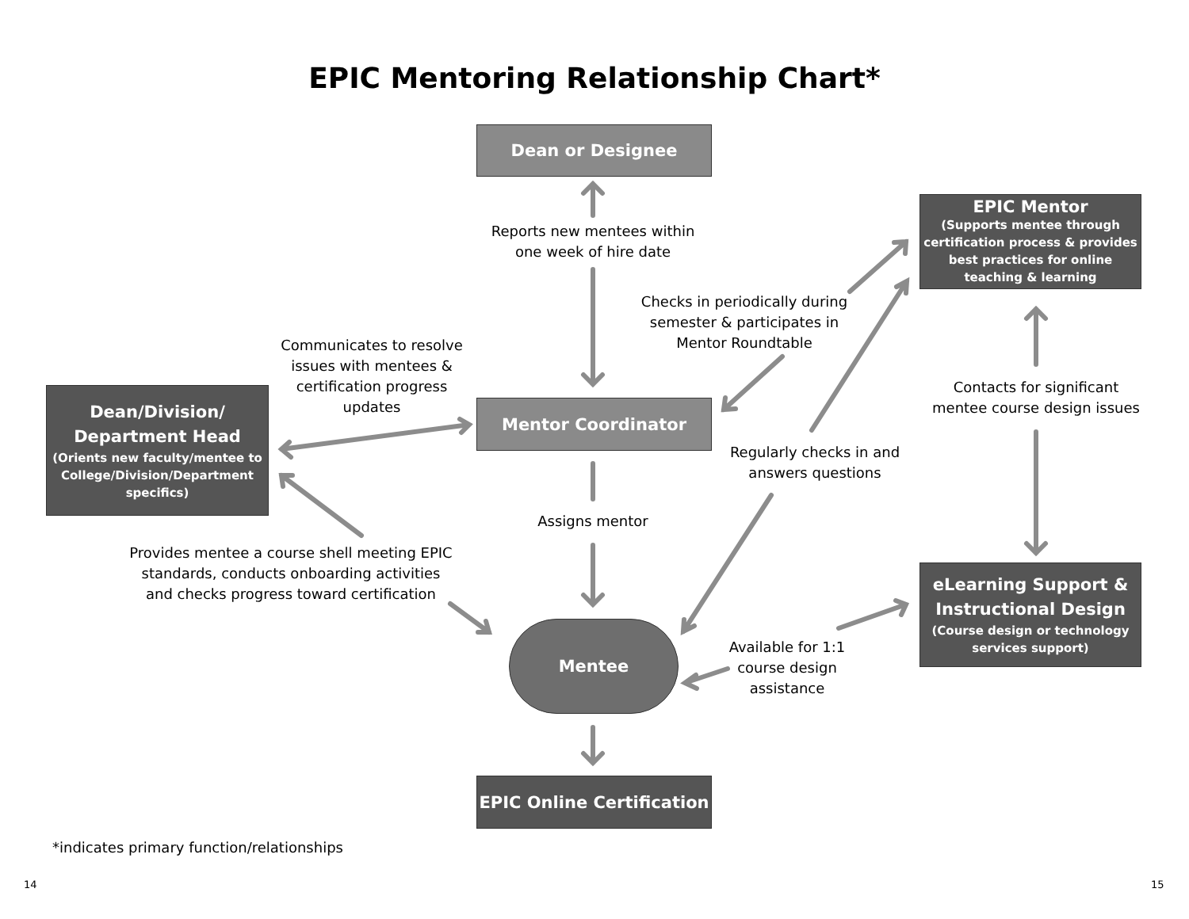EPIC Mentoring Relationship Chart*
Dean or Designee
EPIC Mentor
(Supports mentee through certification process & provides best practices for online teaching & learning
Dean/Division/ Department Head
(Orients new faculty/mentee to College/Division/Department specifics)
Mentor Coordinator
eLearning Support & Instructional Design
(Course design or technology services support)
Mentee
EPIC Online Certification
Reports new mentees within one week of hire date
Checks in periodically during semester & participates in Mentor Roundtable
Communicates to resolve issues with mentees & certification progress updates
Contacts for significant mentee course design issues
Regularly checks in and answers questions
Assigns mentor
Provides mentee a course shell meeting EPIC standards, conducts onboarding activities and checks progress toward certification
Available for 1:1 course design assistance
*indicates primary function/relationships
14 15